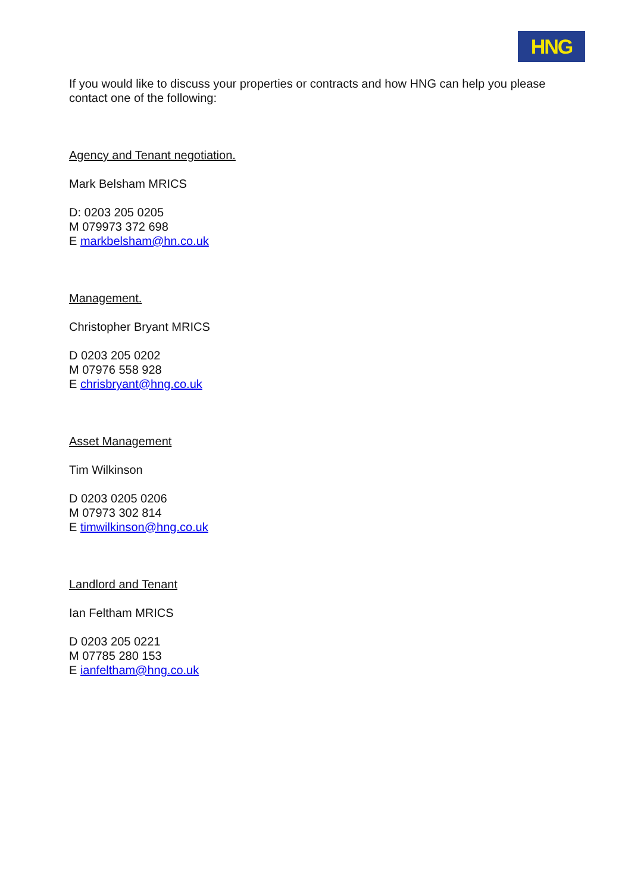HNG
If you would like to discuss your properties or contracts and how HNG can help you please contact one of the following:
Agency and Tenant negotiation.
Mark Belsham MRICS
D: 0203 205 0205
M 079973 372 698
E markbelsham@hn.co.uk
Management.
Christopher Bryant MRICS
D 0203 205 0202
M 07976 558 928
E chrisbryant@hng.co.uk
Asset Management
Tim Wilkinson
D 0203 0205 0206
M 07973 302 814
E timwilkinson@hng.co.uk
Landlord and Tenant
Ian Feltham MRICS
D 0203 205 0221
M 07785 280 153
E ianfeltham@hng.co.uk